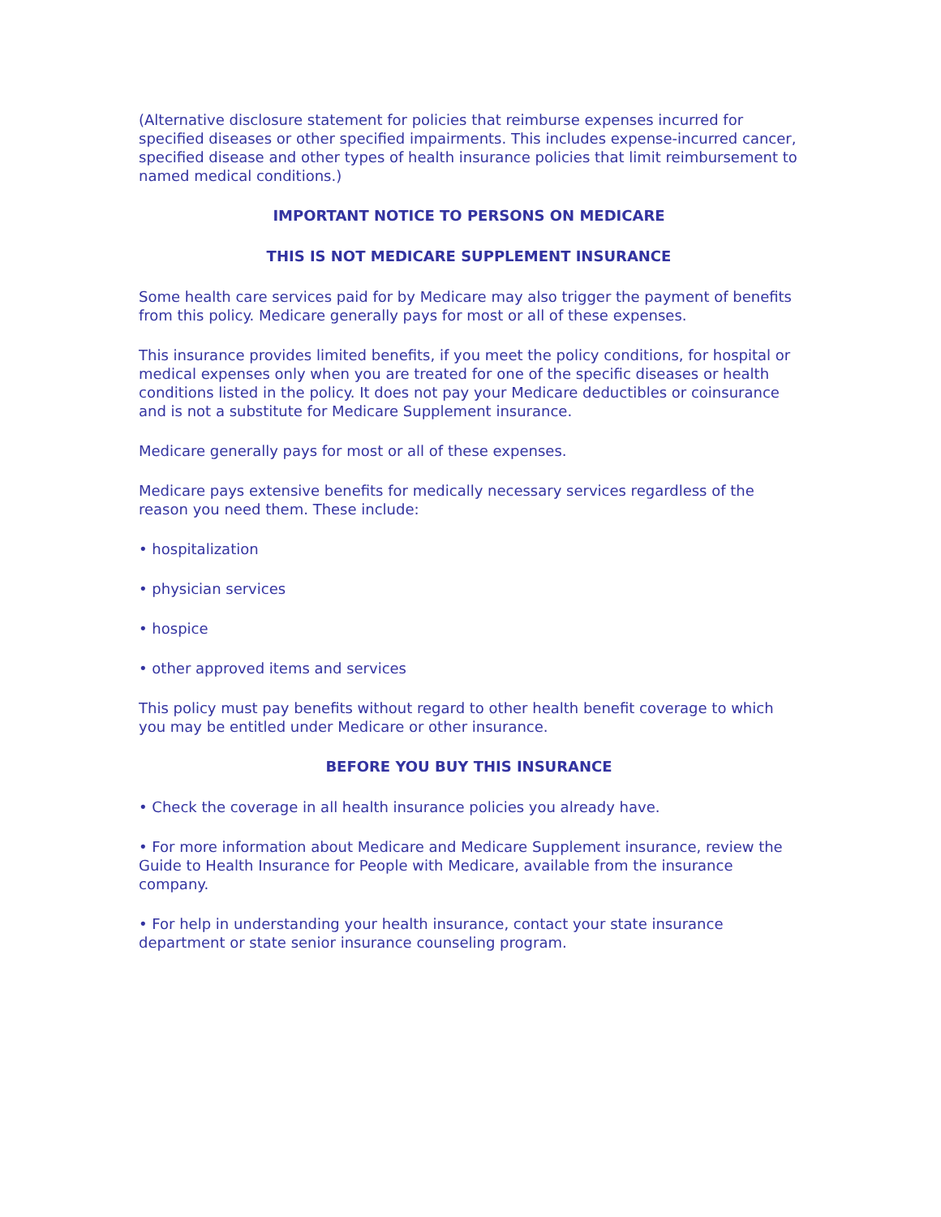(Alternative disclosure statement for policies that reimburse expenses incurred for specified diseases or other specified impairments. This includes expense-incurred cancer, specified disease and other types of health insurance policies that limit reimbursement to named medical conditions.)
IMPORTANT NOTICE TO PERSONS ON MEDICARE
THIS IS NOT MEDICARE SUPPLEMENT INSURANCE
Some health care services paid for by Medicare may also trigger the payment of benefits from this policy. Medicare generally pays for most or all of these expenses.
This insurance provides limited benefits, if you meet the policy conditions, for hospital or medical expenses only when you are treated for one of the specific diseases or health conditions listed in the policy. It does not pay your Medicare deductibles or coinsurance and is not a substitute for Medicare Supplement insurance.
Medicare generally pays for most or all of these expenses.
Medicare pays extensive benefits for medically necessary services regardless of the reason you need them. These include:
• hospitalization
• physician services
• hospice
• other approved items and services
This policy must pay benefits without regard to other health benefit coverage to which you may be entitled under Medicare or other insurance.
BEFORE YOU BUY THIS INSURANCE
• Check the coverage in all health insurance policies you already have.
• For more information about Medicare and Medicare Supplement insurance, review the Guide to Health Insurance for People with Medicare, available from the insurance company.
• For help in understanding your health insurance, contact your state insurance department or state senior insurance counseling program.